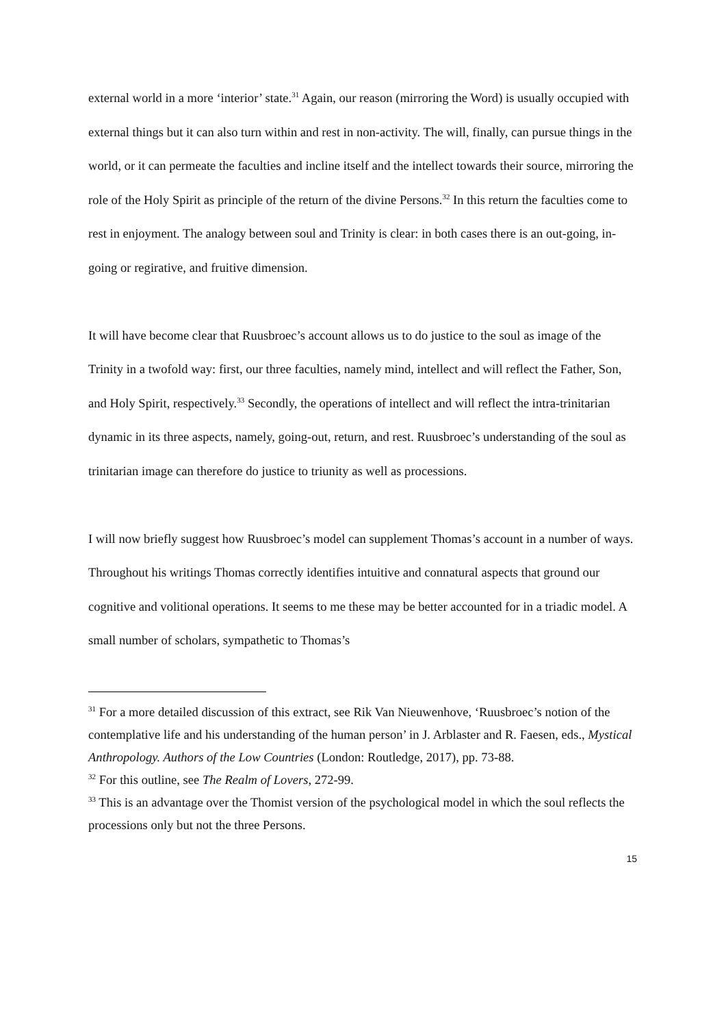external world in a more ‘interior’ state.<sup>31</sup> Again, our reason (mirroring the Word) is usually occupied with external things but it can also turn within and rest in non-activity. The will, finally, can pursue things in the world, or it can permeate the faculties and incline itself and the intellect towards their source, mirroring the role of the Holy Spirit as principle of the return of the divine Persons.<sup>32</sup> In this return the faculties come to rest in enjoyment. The analogy between soul and Trinity is clear: in both cases there is an out-going, in-going or regirative, and fruitive dimension.
It will have become clear that Ruusbroec’s account allows us to do justice to the soul as image of the Trinity in a twofold way: first, our three faculties, namely mind, intellect and will reflect the Father, Son, and Holy Spirit, respectively.<sup>33</sup> Secondly, the operations of intellect and will reflect the intra-trinitarian dynamic in its three aspects, namely, going-out, return, and rest. Ruusbroec’s understanding of the soul as trinitarian image can therefore do justice to triunity as well as processions.
I will now briefly suggest how Ruusbroec’s model can supplement Thomas’s account in a number of ways. Throughout his writings Thomas correctly identifies intuitive and connatural aspects that ground our cognitive and volitional operations. It seems to me these may be better accounted for in a triadic model. A small number of scholars, sympathetic to Thomas’s
<sup>31</sup> For a more detailed discussion of this extract, see Rik Van Nieuwenhove, ‘Ruusbroec’s notion of the contemplative life and his understanding of the human person’ in J. Arblaster and R. Faesen, eds., Mystical Anthropology. Authors of the Low Countries (London: Routledge, 2017), pp. 73-88.
<sup>32</sup> For this outline, see The Realm of Lovers, 272-99.
<sup>33</sup> This is an advantage over the Thomist version of the psychological model in which the soul reflects the processions only but not the three Persons.
15